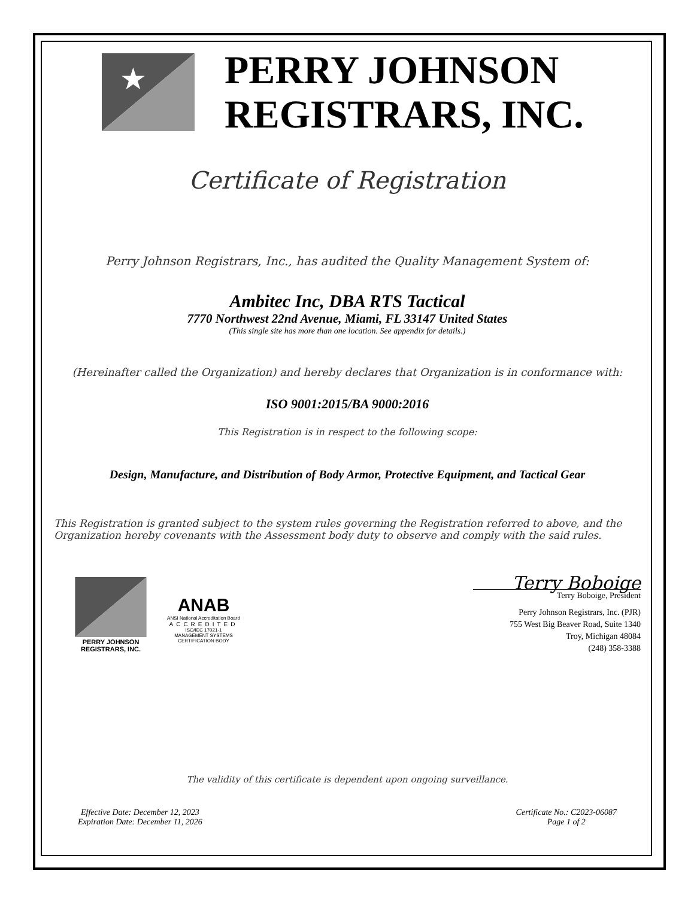★
PERRY JOHNSON
REGISTRARS, INC.
Certificate of Registration
Perry Johnson Registrars, Inc., has audited the Quality Management System of:
Ambitec Inc, DBA RTS Tactical
7770 Northwest 22nd Avenue, Miami, FL 33147 United States
(This single site has more than one location. See appendix for details.)
(Hereinafter called the Organization) and hereby declares that Organization is in conformance with:
ISO 9001:2015/BA 9000:2016
This Registration is in respect to the following scope:
Design, Manufacture, and Distribution of Body Armor, Protective Equipment, and Tactical Gear
This Registration is granted subject to the system rules governing the Registration referred to above, and the Organization hereby covenants with the Assessment body duty to observe and comply with the said rules.
PERRY JOHNSON
REGISTRARS, INC.
ANAB
ANSI National Accreditation Board
ACCREDITED
ISO/IEC 17021-1
MANAGEMENT SYSTEMS
CERTIFICATION BODY
Terry Boboige
Terry Boboige, President
Perry Johnson Registrars, Inc. (PJR)
755 West Big Beaver Road, Suite 1340
Troy, Michigan 48084
(248) 358-3388
The validity of this certificate is dependent upon ongoing surveillance.
Effective Date: December 12, 2023
Expiration Date: December 11, 2026
Certificate No.: C2023-06087
Page 1 of 2